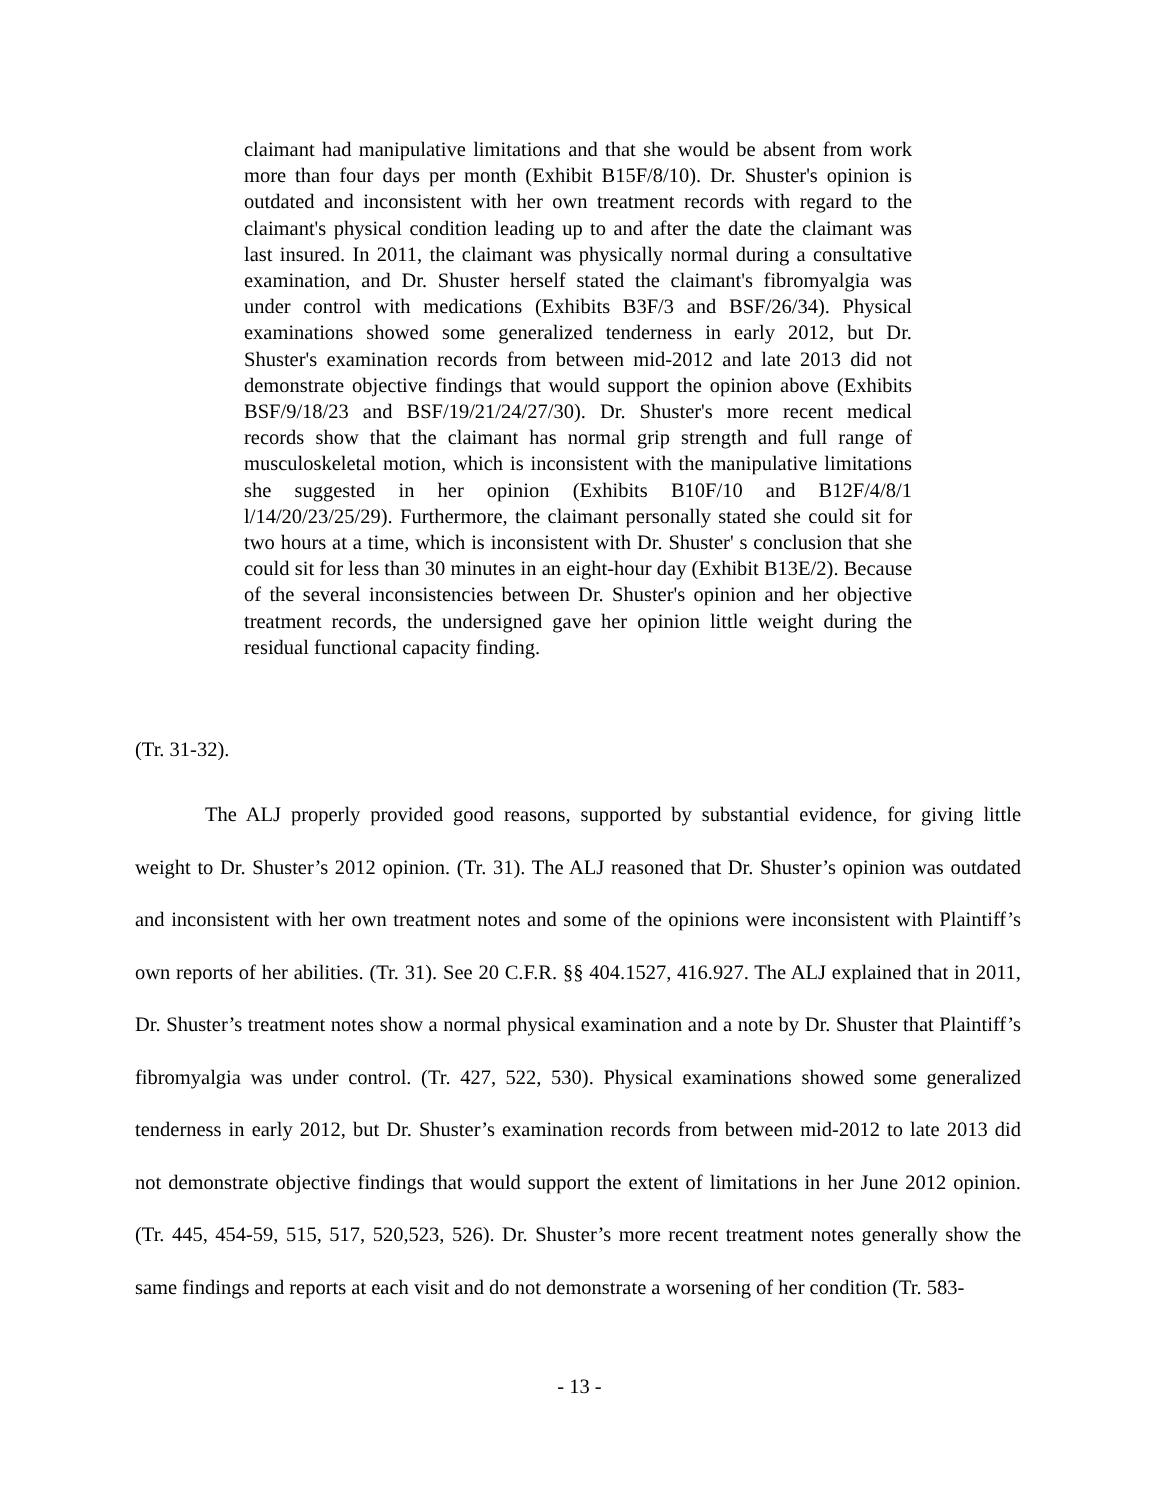claimant had manipulative limitations and that she would be absent from work more than four days per month (Exhibit B15F/8/10). Dr. Shuster's opinion is outdated and inconsistent with her own treatment records with regard to the claimant's physical condition leading up to and after the date the claimant was last insured. In 2011, the claimant was physically normal during a consultative examination, and Dr. Shuster herself stated the claimant's fibromyalgia was under control with medications (Exhibits B3F/3 and BSF/26/34). Physical examinations showed some generalized tenderness in early 2012, but Dr. Shuster's examination records from between mid-2012 and late 2013 did not demonstrate objective findings that would support the opinion above (Exhibits BSF/9/18/23 and BSF/19/21/24/27/30). Dr. Shuster's more recent medical records show that the claimant has normal grip strength and full range of musculoskeletal motion, which is inconsistent with the manipulative limitations she suggested in her opinion (Exhibits B10F/10 and B12F/4/8/1 l/14/20/23/25/29). Furthermore, the claimant personally stated she could sit for two hours at a time, which is inconsistent with Dr. Shuster' s conclusion that she could sit for less than 30 minutes in an eight-hour day (Exhibit B13E/2). Because of the several inconsistencies between Dr. Shuster's opinion and her objective treatment records, the undersigned gave her opinion little weight during the residual functional capacity finding.
(Tr. 31-32).
The ALJ properly provided good reasons, supported by substantial evidence, for giving little weight to Dr. Shuster’s 2012 opinion. (Tr. 31). The ALJ reasoned that Dr. Shuster’s opinion was outdated and inconsistent with her own treatment notes and some of the opinions were inconsistent with Plaintiff’s own reports of her abilities. (Tr. 31). See 20 C.F.R. §§ 404.1527, 416.927. The ALJ explained that in 2011, Dr. Shuster’s treatment notes show a normal physical examination and a note by Dr. Shuster that Plaintiff’s fibromyalgia was under control. (Tr. 427, 522, 530). Physical examinations showed some generalized tenderness in early 2012, but Dr. Shuster’s examination records from between mid-2012 to late 2013 did not demonstrate objective findings that would support the extent of limitations in her June 2012 opinion. (Tr. 445, 454-59, 515, 517, 520,523, 526). Dr. Shuster’s more recent treatment notes generally show the same findings and reports at each visit and do not demonstrate a worsening of her condition (Tr. 583-
- 13 -